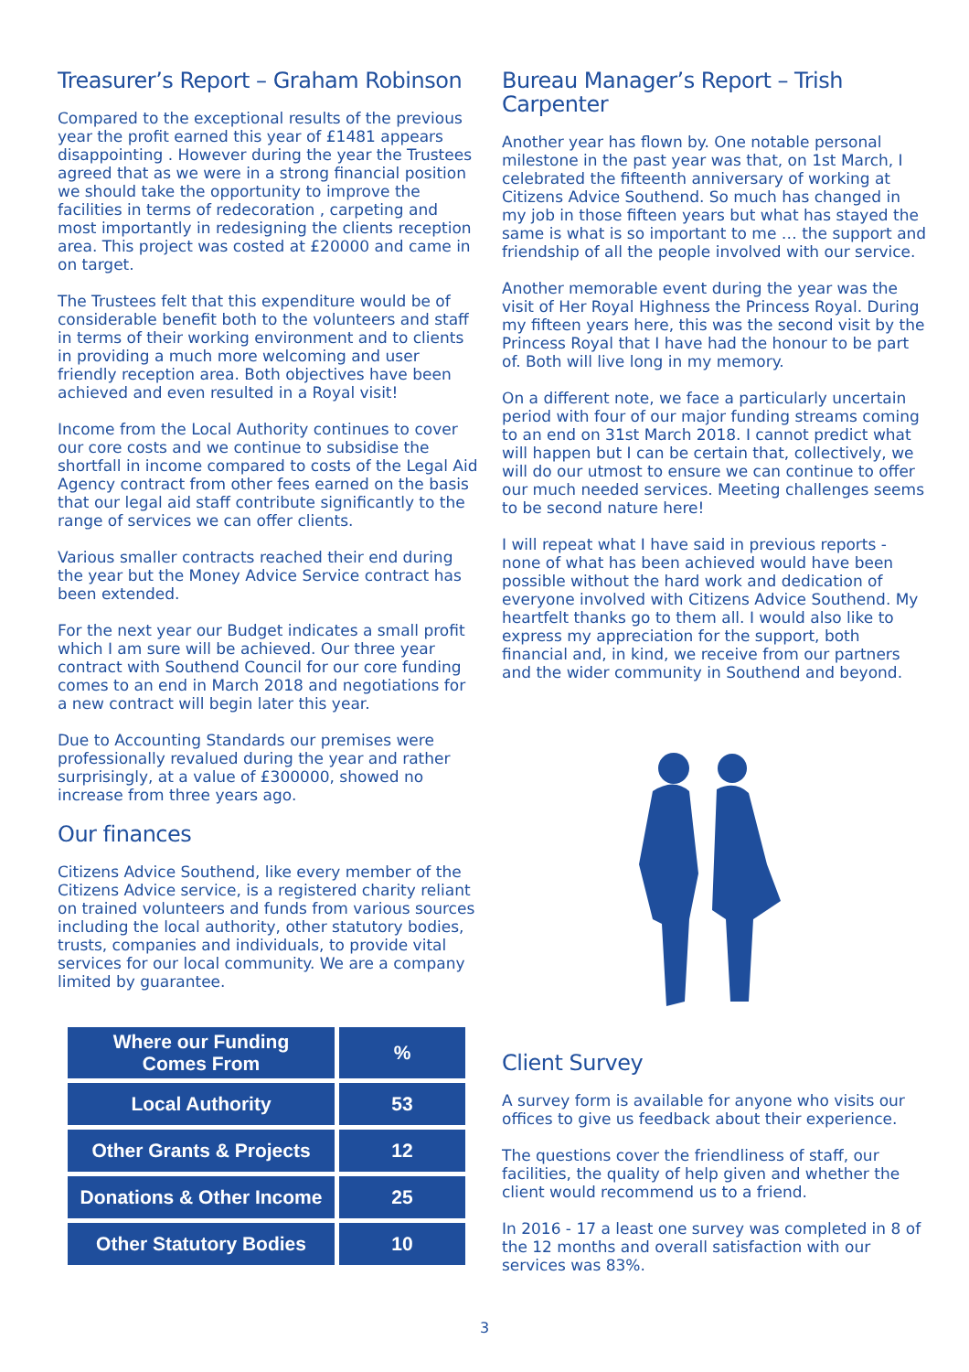Treasurer’s Report – Graham Robinson
Compared to the exceptional results of the previous year the profit earned this year of £1481 appears disappointing . However during the year the Trustees agreed that as we were in a strong financial position we should take the opportunity to improve the facilities in terms of redecoration , carpeting and most importantly in redesigning the clients reception area. This project was costed at £20000 and came in on target.
The Trustees felt that this expenditure would be of considerable benefit both to the volunteers and staff in terms of their working environment and to clients in providing a much more welcoming and user friendly reception area. Both objectives have been achieved and even resulted in a Royal visit!
Income from the Local Authority continues to cover our core costs and we continue to subsidise the shortfall in income compared to costs of the Legal Aid Agency contract from other fees earned on the basis that our legal aid staff contribute significantly to the range of services we can offer clients.
Various smaller contracts reached their end during the year but the Money Advice Service contract has been extended.
For the next year our Budget indicates a small profit which I am sure will be achieved. Our three year contract with Southend Council for our core funding comes to an end in March 2018 and negotiations for a new contract will begin later this year.
Due to Accounting Standards our premises were professionally revalued during the year and rather surprisingly, at a value of £300000, showed no increase from three years ago.
Our finances
Citizens Advice Southend, like every member of the Citizens Advice service, is a registered charity reliant on trained volunteers and funds from various sources including the local authority, other statutory bodies, trusts, companies and individuals, to provide vital services for our local community. We are a company limited by guarantee.
| Where our Funding Comes From | % |
| --- | --- |
| Local Authority | 53 |
| Other Grants & Projects | 12 |
| Donations & Other Income | 25 |
| Other Statutory Bodies | 10 |
Bureau Manager’s Report – Trish Carpenter
Another year has flown by. One notable personal milestone in the past year was that, on 1st March, I celebrated the fifteenth anniversary of working at Citizens Advice Southend. So much has changed in my job in those fifteen years but what has stayed the same is what is so important to me … the support and friendship of all the people involved with our service.
Another memorable event during the year was the visit of Her Royal Highness the Princess Royal. During my fifteen years here, this was the second visit by the Princess Royal that I have had the honour to be part of. Both will live long in my memory.
On a different note, we face a particularly uncertain period with four of our major funding streams coming to an end on 31st March 2018. I cannot predict what will happen but I can be certain that, collectively, we will do our utmost to ensure we can continue to offer our much needed services. Meeting challenges seems to be second nature here!
I will repeat what I have said in previous reports - none of what has been achieved would have been possible without the hard work and dedication of everyone involved with Citizens Advice Southend. My heartfelt thanks go to them all. I would also like to express my appreciation for the support, both financial and, in kind, we receive from our partners and the wider community in Southend and beyond.
Client Survey
A survey form is available for anyone who visits our offices to give us feedback about their experience.
The questions cover the friendliness of staff, our facilities, the quality of help given and whether the client would recommend us to a friend.
In 2016 - 17 a least one survey was completed in 8 of the 12 months and overall satisfaction with our services was 83%.
3